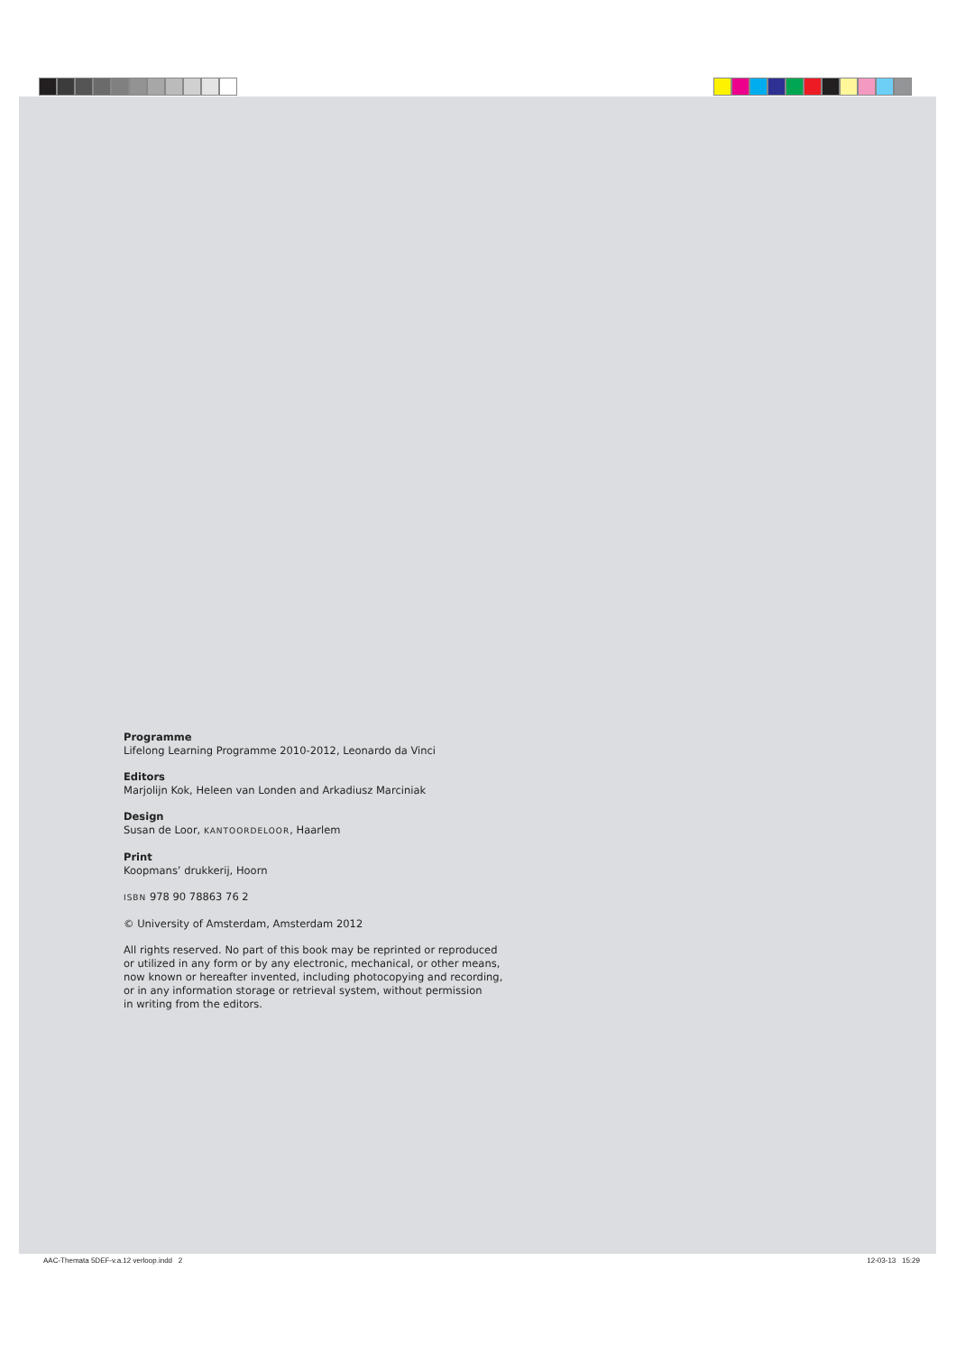Programme
Lifelong Learning Programme 2010-2012, Leonardo da Vinci
Editors
Marjolijn Kok, Heleen van Londen and Arkadiusz Marciniak
Design
Susan de Loor, KANTOORDELOOR, Haarlem
Print
Koopmans’ drukkerij, Hoorn
ISBN 978 90 78863 76 2
© University of Amsterdam, Amsterdam 2012
All rights reserved. No part of this book may be reprinted or reproduced
or utilized in any form or by any electronic, mechanical, or other means,
now known or hereafter invented, including photocopying and recording,
or in any information storage or retrieval system, without permission
in writing from the editors.
AAC-Themata 5DEF-v.a.12 verloop.indd 2
12-03-13 15:29